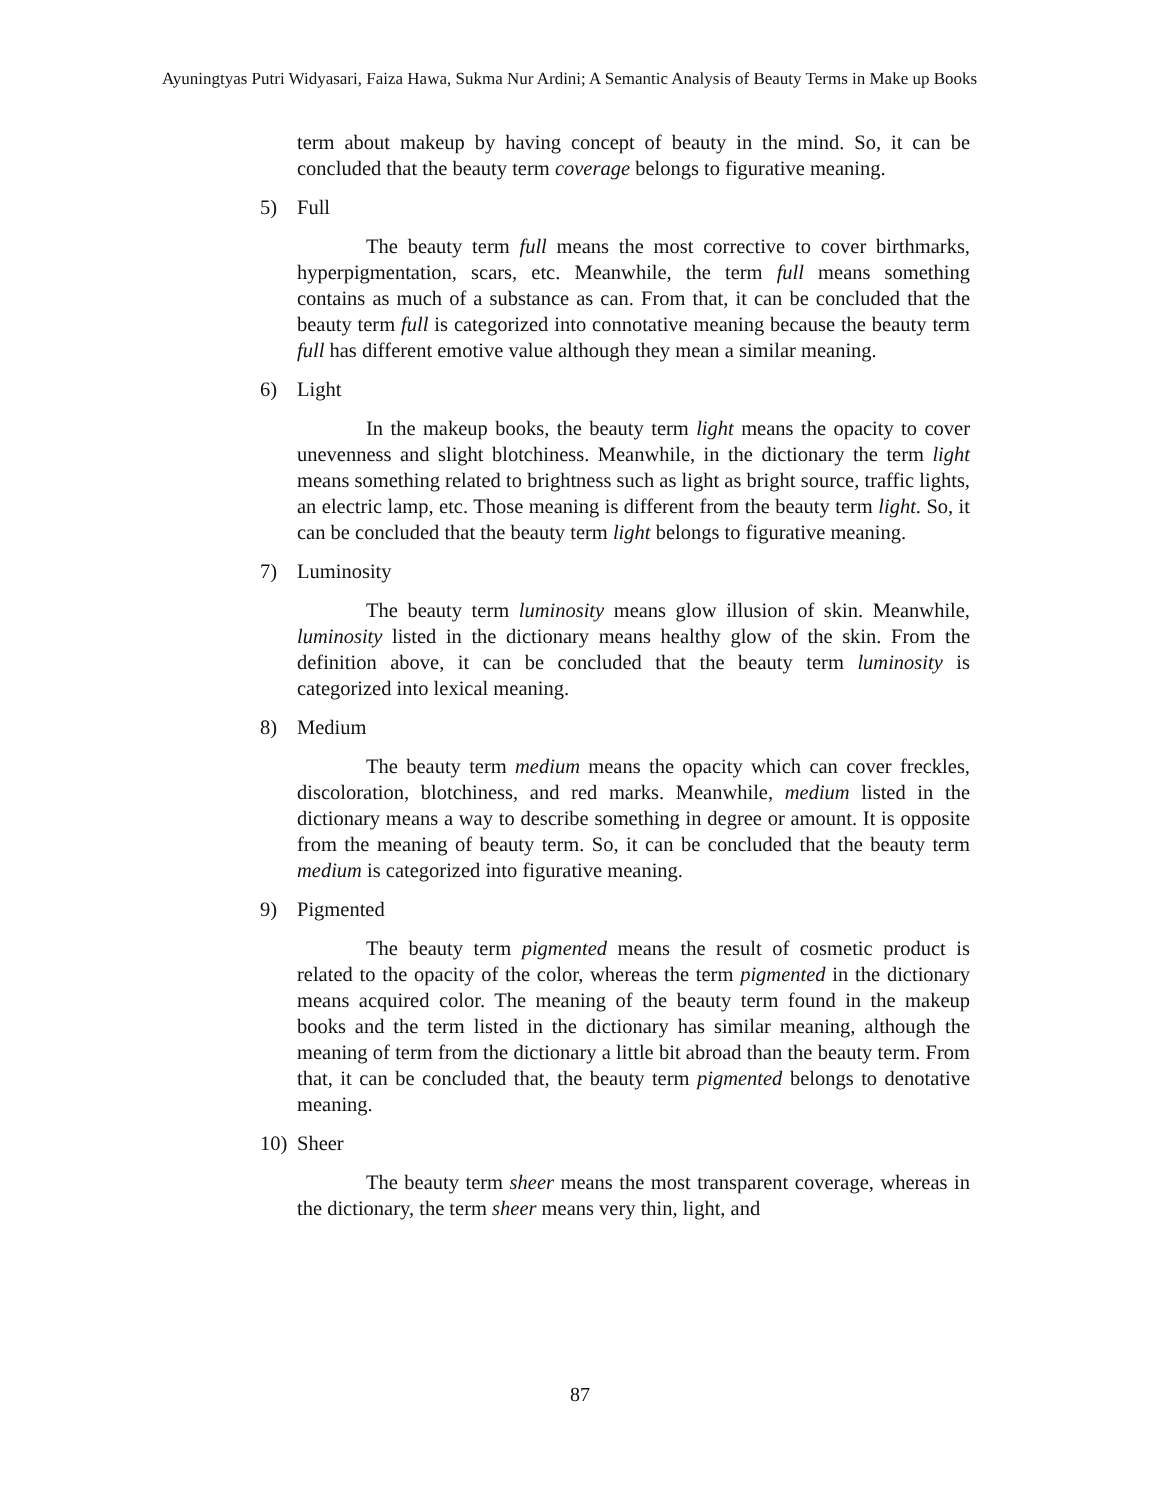Ayuningtyas Putri Widyasari, Faiza Hawa, Sukma Nur Ardini; A Semantic Analysis of Beauty Terms in Make up Books
term about makeup by having concept of beauty in the mind. So, it can be concluded that the beauty term coverage belongs to figurative meaning.
5) Full
The beauty term full means the most corrective to cover birthmarks, hyperpigmentation, scars, etc. Meanwhile, the term full means something contains as much of a substance as can. From that, it can be concluded that the beauty term full is categorized into connotative meaning because the beauty term full has different emotive value although they mean a similar meaning.
6) Light
In the makeup books, the beauty term light means the opacity to cover unevenness and slight blotchiness. Meanwhile, in the dictionary the term light means something related to brightness such as light as bright source, traffic lights, an electric lamp, etc. Those meaning is different from the beauty term light. So, it can be concluded that the beauty term light belongs to figurative meaning.
7) Luminosity
The beauty term luminosity means glow illusion of skin. Meanwhile, luminosity listed in the dictionary means healthy glow of the skin. From the definition above, it can be concluded that the beauty term luminosity is categorized into lexical meaning.
8) Medium
The beauty term medium means the opacity which can cover freckles, discoloration, blotchiness, and red marks. Meanwhile, medium listed in the dictionary means a way to describe something in degree or amount. It is opposite from the meaning of beauty term. So, it can be concluded that the beauty term medium is categorized into figurative meaning.
9) Pigmented
The beauty term pigmented means the result of cosmetic product is related to the opacity of the color, whereas the term pigmented in the dictionary means acquired color. The meaning of the beauty term found in the makeup books and the term listed in the dictionary has similar meaning, although the meaning of term from the dictionary a little bit abroad than the beauty term. From that, it can be concluded that, the beauty term pigmented belongs to denotative meaning.
10) Sheer
The beauty term sheer means the most transparent coverage, whereas in the dictionary, the term sheer means very thin, light, and
87